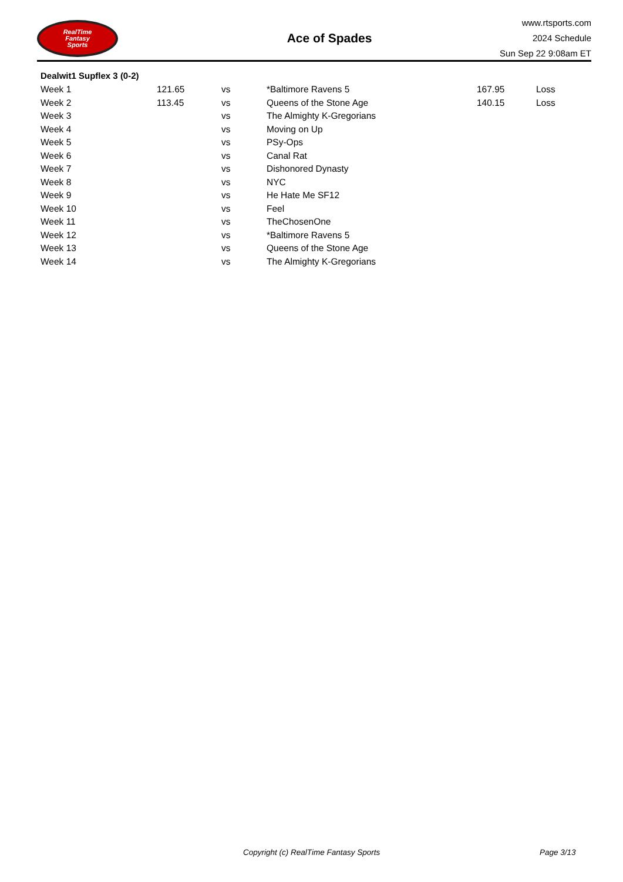RealTime
Fantasy
Sports
Ace of Spades
www.rtsports.com
2024 Schedule
Sun Sep 22 9:08am ET
Dealwit1 Supflex 3 (0-2)
| Week 1 | 121.65 | vs | *Baltimore Ravens 5 | 167.95 | Loss |
| Week 2 | 113.45 | vs | Queens of the Stone Age | 140.15 | Loss |
| Week 3 | | vs | The Almighty K-Gregorians | | |
| Week 4 | | vs | Moving on Up | | |
| Week 5 | | vs | PSy-Ops | | |
| Week 6 | | vs | Canal Rat | | |
| Week 7 | | vs | Dishonored Dynasty | | |
| Week 8 | | vs | NYC | | |
| Week 9 | | vs | He Hate Me SF12 | | |
| Week 10 | | vs | Feel | | |
| Week 11 | | vs | TheChosenOne | | |
| Week 12 | | vs | *Baltimore Ravens 5 | | |
| Week 13 | | vs | Queens of the Stone Age | | |
| Week 14 | | vs | The Almighty K-Gregorians | | |
Copyright (c) RealTime Fantasy Sports Page 3/13